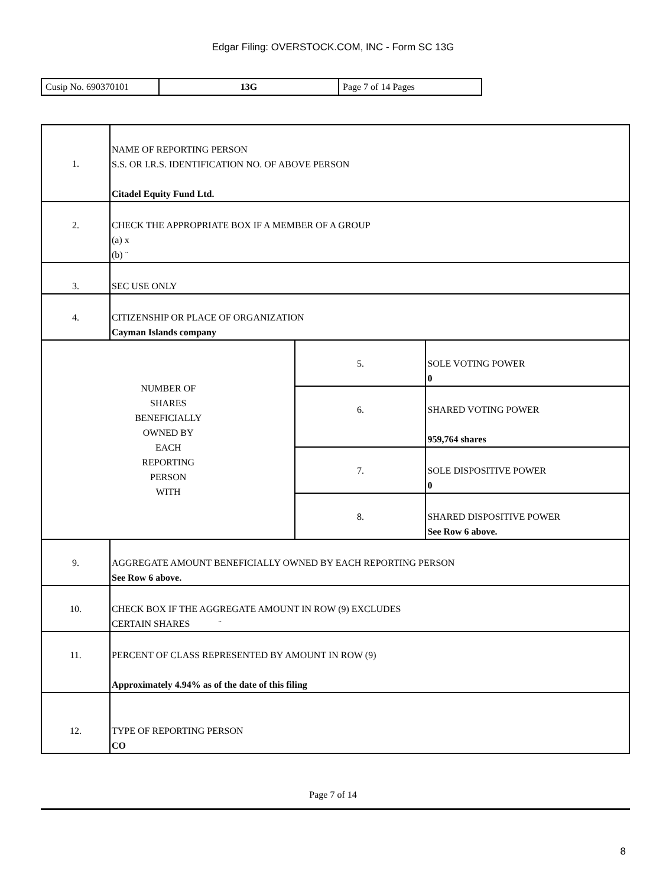Edgar Filing: OVERSTOCK.COM, INC - Form SC 13G
| Cusip No. 690370101 | 13G | Page 7 of 14 Pages |
| 1. | NAME OF REPORTING PERSON S.S. OR I.R.S. IDENTIFICATION NO. OF ABOVE PERSON Citadel Equity Fund Ltd. | | |
| 2. | CHECK THE APPROPRIATE BOX IF A MEMBER OF A GROUP (a) x (b) ¨ | | |
| 3. | SEC USE ONLY | | |
| 4. | CITIZENSHIP OR PLACE OF ORGANIZATION Cayman Islands company | | |
| NUMBER OF SHARES BENEFICIALLY OWNED BY EACH REPORTING PERSON WITH | | 5. | SOLE VOTING POWER 0 |
| | | 6. | SHARED VOTING POWER 959,764 shares |
| | | 7. | SOLE DISPOSITIVE POWER 0 |
| | | 8. | SHARED DISPOSITIVE POWER See Row 6 above. |
| 9. | AGGREGATE AMOUNT BENEFICIALLY OWNED BY EACH REPORTING PERSON See Row 6 above. | | |
| 10. | CHECK BOX IF THE AGGREGATE AMOUNT IN ROW (9) EXCLUDES CERTAIN SHARES ¨ | | |
| 11. | PERCENT OF CLASS REPRESENTED BY AMOUNT IN ROW (9) Approximately 4.94% as of the date of this filing | | |
| 12. | TYPE OF REPORTING PERSON CO | | |
Page 7 of 14
8